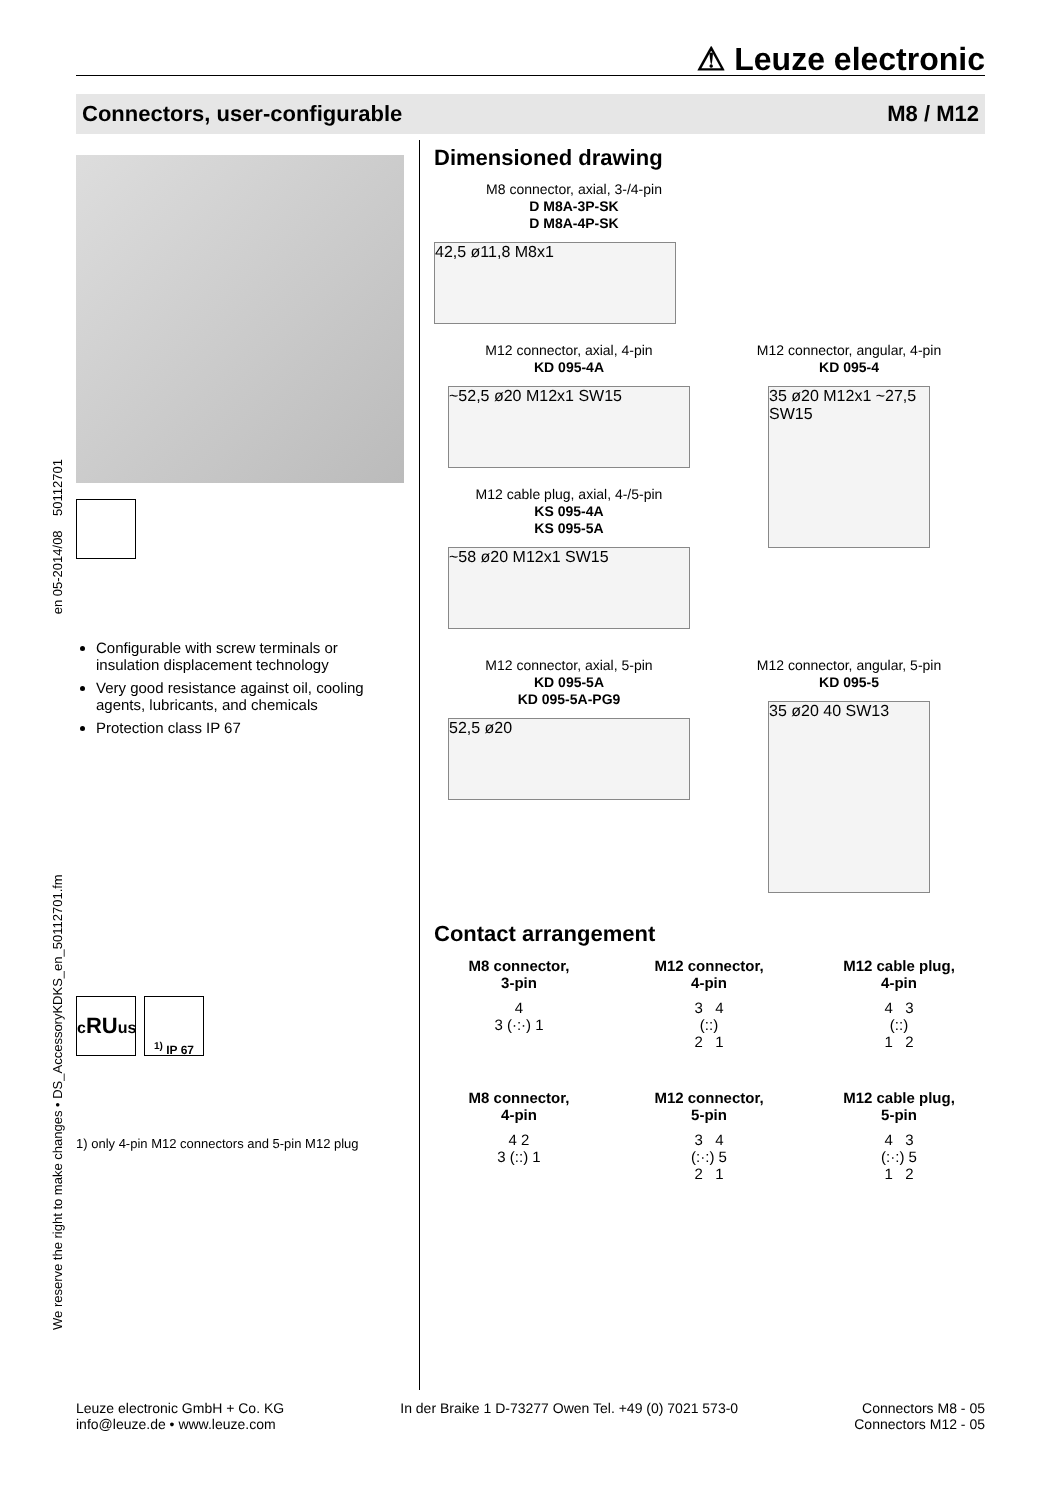⚠ Leuze electronic
Connectors, user-configurable M8 / M12
We reserve the right to make changes • DS_AccessoryKDKS_en_50112701.fm en 05-2014/08 50112701
Configurable with screw terminals or insulation displacement technology
Very good resistance against oil, cooling agents, lubricants, and chemicals
Protection class IP 67
cRUus
<sup>1)</sup> IP 67
1) only 4-pin M12 connectors and 5-pin M12 plug
Dimensioned drawing
M8 connector, axial, 3-/4-pin
D M8A-3P-SK
D M8A-4P-SK
42,5 ø11,8 M8x1
M12 connector, axial, 4-pin
KD 095-4A
~52,5 ø20 M12x1 SW15
M12 cable plug, axial, 4-/5-pin
KS 095-4A
KS 095-5A
~58 ø20 M12x1 SW15
M12 connector, angular, 4-pin
KD 095-4
35 ø20 M12x1 ~27,5 SW15
M12 connector, axial, 5-pin
KD 095-5A
KD 095-5A-PG9
52,5 ø20
M12 connector, angular, 5-pin
KD 095-5
35 ø20 40 SW13
Contact arrangement
M8 connector,
3-pin
4
3 (·:·) 1
M12 connector,
4-pin
3 4
(::)
2 1
M12 cable plug,
4-pin
4 3
(::)
1 2
M8 connector,
4-pin
4 2
3 (::) 1
M12 connector,
5-pin
3 4
(:·:) 5
2 1
M12 cable plug,
5-pin
4 3
(:·:) 5
1 2
Leuze electronic GmbH + Co. KG
info@leuze.de • www.leuze.com
In der Braike 1 D-73277 Owen Tel. +49 (0) 7021 573-0
Connectors M8 - 05
Connectors M12 - 05